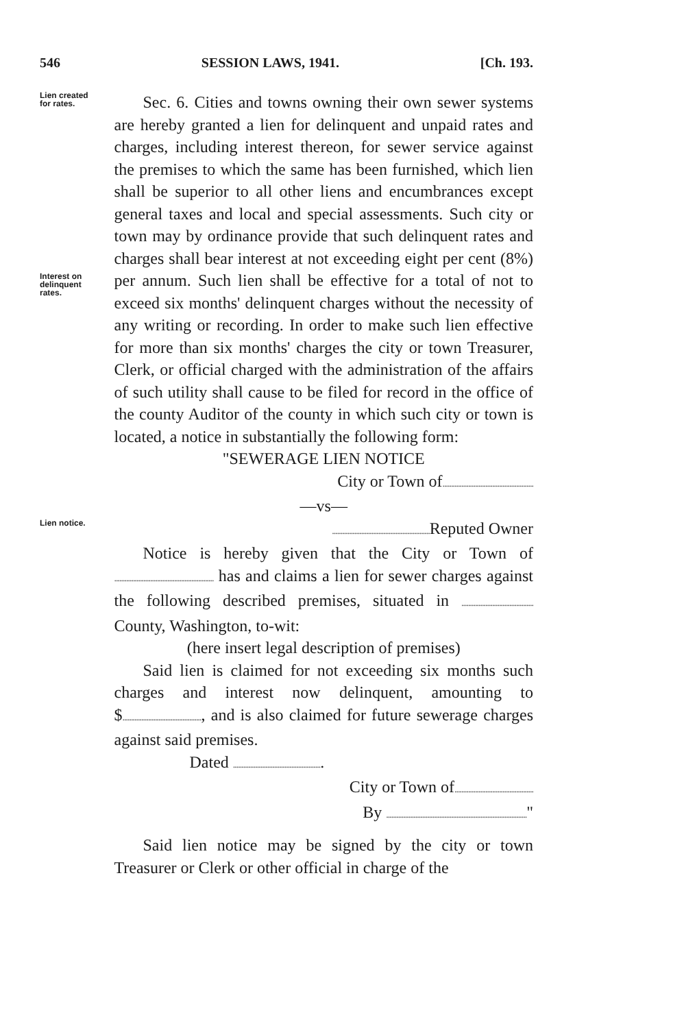546 SESSION LAWS, 1941. [Ch. 193.
Lien created
for rates.
Interest on
delinquent
rates.
Lien notice.
Sec. 6. Cities and towns owning their own sewer systems are hereby granted a lien for delinquent and unpaid rates and charges, including interest thereon, for sewer service against the premises to which the same has been furnished, which lien shall be superior to all other liens and encumbrances except general taxes and local and special assessments. Such city or town may by ordinance provide that such delinquent rates and charges shall bear interest at not exceeding eight per cent (8%) per annum. Such lien shall be effective for a total of not to exceed six months' delinquent charges without the necessity of any writing or recording. In order to make such lien effective for more than six months' charges the city or town Treasurer, Clerk, or official charged with the administration of the affairs of such utility shall cause to be filed for record in the office of the county Auditor of the county in which such city or town is located, a notice in substantially the following form:
"SEWERAGE LIEN NOTICE
City or Town of.....................................................
—vs—
......................................................... Reputed Owner
Notice is hereby given that the City or Town of .......................................................... has and claims a lien for sewer charges against the following described premises, situated in .......................................... County, Washington, to-wit:
(here insert legal description of premises)
Said lien is claimed for not exceeding six months such charges and interest now delinquent, amounting to $.............................................., and is also claimed for future sewerage charges against said premises.
Dated ....................................................
City or Town of..............................................
By .................................................................................."
Said lien notice may be signed by the city or town Treasurer or Clerk or other official in charge of the